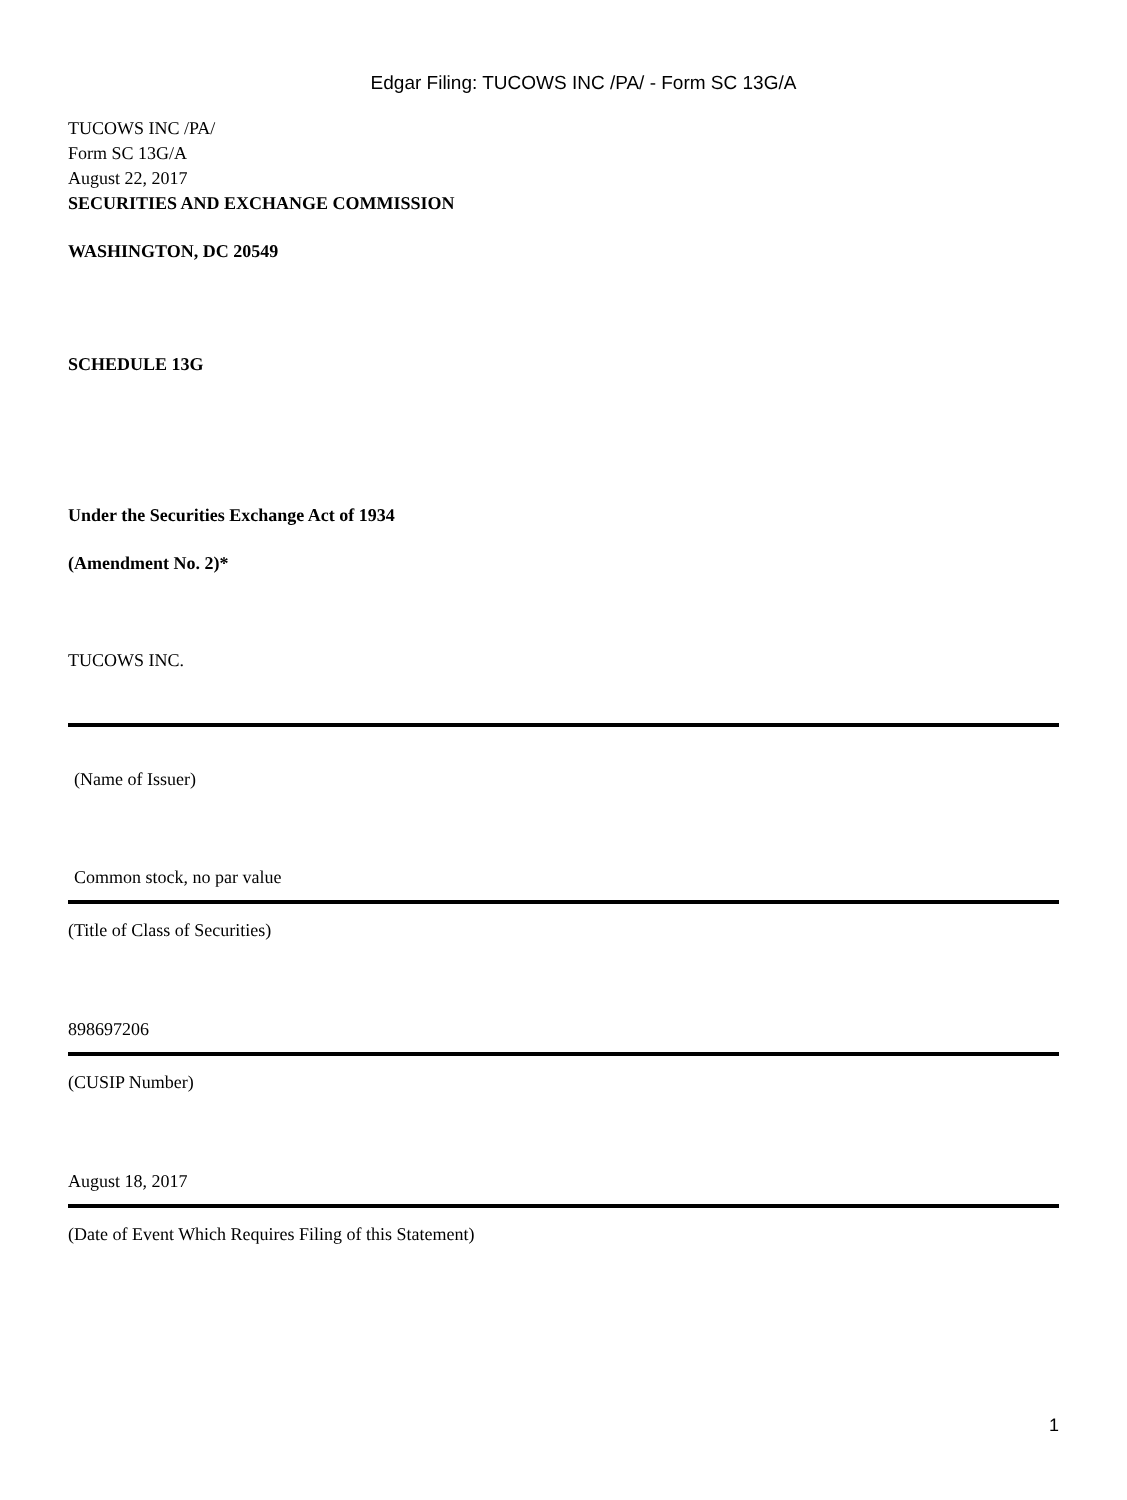Edgar Filing: TUCOWS INC /PA/ - Form SC 13G/A
TUCOWS INC /PA/
Form SC 13G/A
August 22, 2017
SECURITIES AND EXCHANGE COMMISSION
WASHINGTON, DC 20549
SCHEDULE 13G
Under the Securities Exchange Act of 1934
(Amendment No. 2)*
TUCOWS INC.
(Name of Issuer)
Common stock, no par value
(Title of Class of Securities)
898697206
(CUSIP Number)
August 18, 2017
(Date of Event Which Requires Filing of this Statement)
1